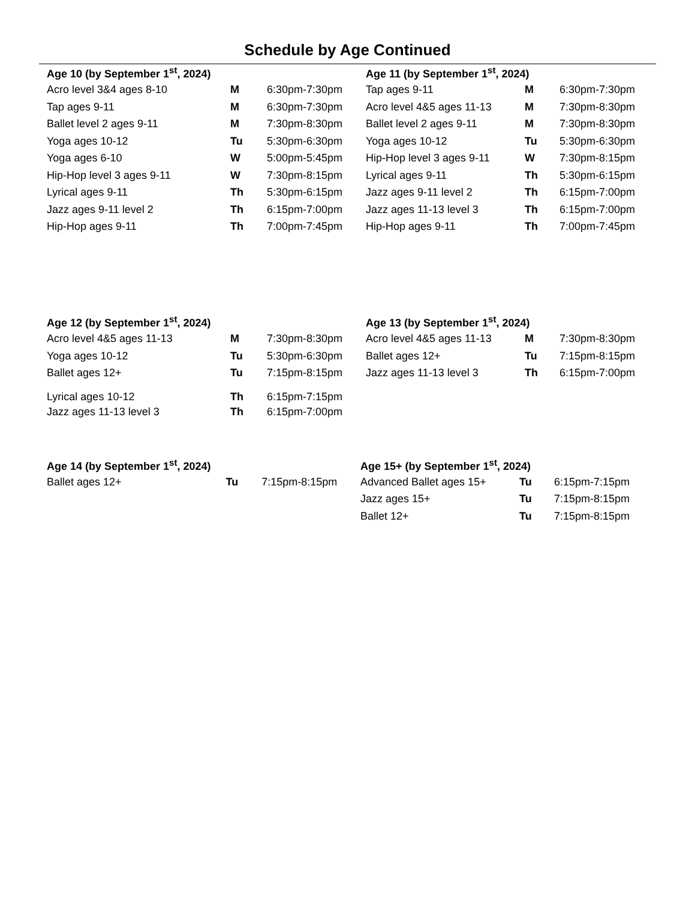Schedule by Age Continued
| Age 10 (by September 1<sup>st</sup>, 2024) | | |
| --- | --- | --- |
| Acro level 3&4 ages 8-10 | M | 6:30pm-7:30pm |
| Tap ages 9-11 | M | 6:30pm-7:30pm |
| Ballet level 2 ages 9-11 | M | 7:30pm-8:30pm |
| Yoga ages 10-12 | Tu | 5:30pm-6:30pm |
| Yoga ages 6-10 | W | 5:00pm-5:45pm |
| Hip-Hop level 3 ages 9-11 | W | 7:30pm-8:15pm |
| Lyrical ages 9-11 | Th | 5:30pm-6:15pm |
| Jazz ages 9-11 level 2 | Th | 6:15pm-7:00pm |
| Hip-Hop ages 9-11 | Th | 7:00pm-7:45pm |
| Age 11 (by September 1<sup>st</sup>, 2024) | | |
| --- | --- | --- |
| Tap ages 9-11 | M | 6:30pm-7:30pm |
| Acro level 4&5 ages 11-13 | M | 7:30pm-8:30pm |
| Ballet level 2 ages 9-11 | M | 7:30pm-8:30pm |
| Yoga ages 10-12 | Tu | 5:30pm-6:30pm |
| Hip-Hop level 3 ages 9-11 | W | 7:30pm-8:15pm |
| Lyrical ages 9-11 | Th | 5:30pm-6:15pm |
| Jazz ages 9-11 level 2 | Th | 6:15pm-7:00pm |
| Jazz ages 11-13 level 3 | Th | 6:15pm-7:00pm |
| Hip-Hop ages 9-11 | Th | 7:00pm-7:45pm |
| Age 12 (by September 1<sup>st</sup>, 2024) | | |
| --- | --- | --- |
| Acro level 4&5 ages 11-13 | M | 7:30pm-8:30pm |
| Yoga ages 10-12 | Tu | 5:30pm-6:30pm |
| Ballet ages 12+ | Tu | 7:15pm-8:15pm |
| Lyrical ages 10-12 | Th | 6:15pm-7:15pm |
| Jazz ages 11-13 level 3 | Th | 6:15pm-7:00pm |
| Age 13 (by September 1<sup>st</sup>, 2024) | | |
| --- | --- | --- |
| Acro level 4&5 ages 11-13 | M | 7:30pm-8:30pm |
| Ballet ages 12+ | Tu | 7:15pm-8:15pm |
| Jazz ages 11-13 level 3 | Th | 6:15pm-7:00pm |
| Age 14 (by September 1<sup>st</sup>, 2024) | | |
| --- | --- | --- |
| Ballet ages 12+ | Tu | 7:15pm-8:15pm |
| Age 15+ (by September 1<sup>st</sup>, 2024) | | |
| --- | --- | --- |
| Advanced Ballet ages 15+ | Tu | 6:15pm-7:15pm |
| Jazz ages 15+ | Tu | 7:15pm-8:15pm |
| Ballet 12+ | Tu | 7:15pm-8:15pm |